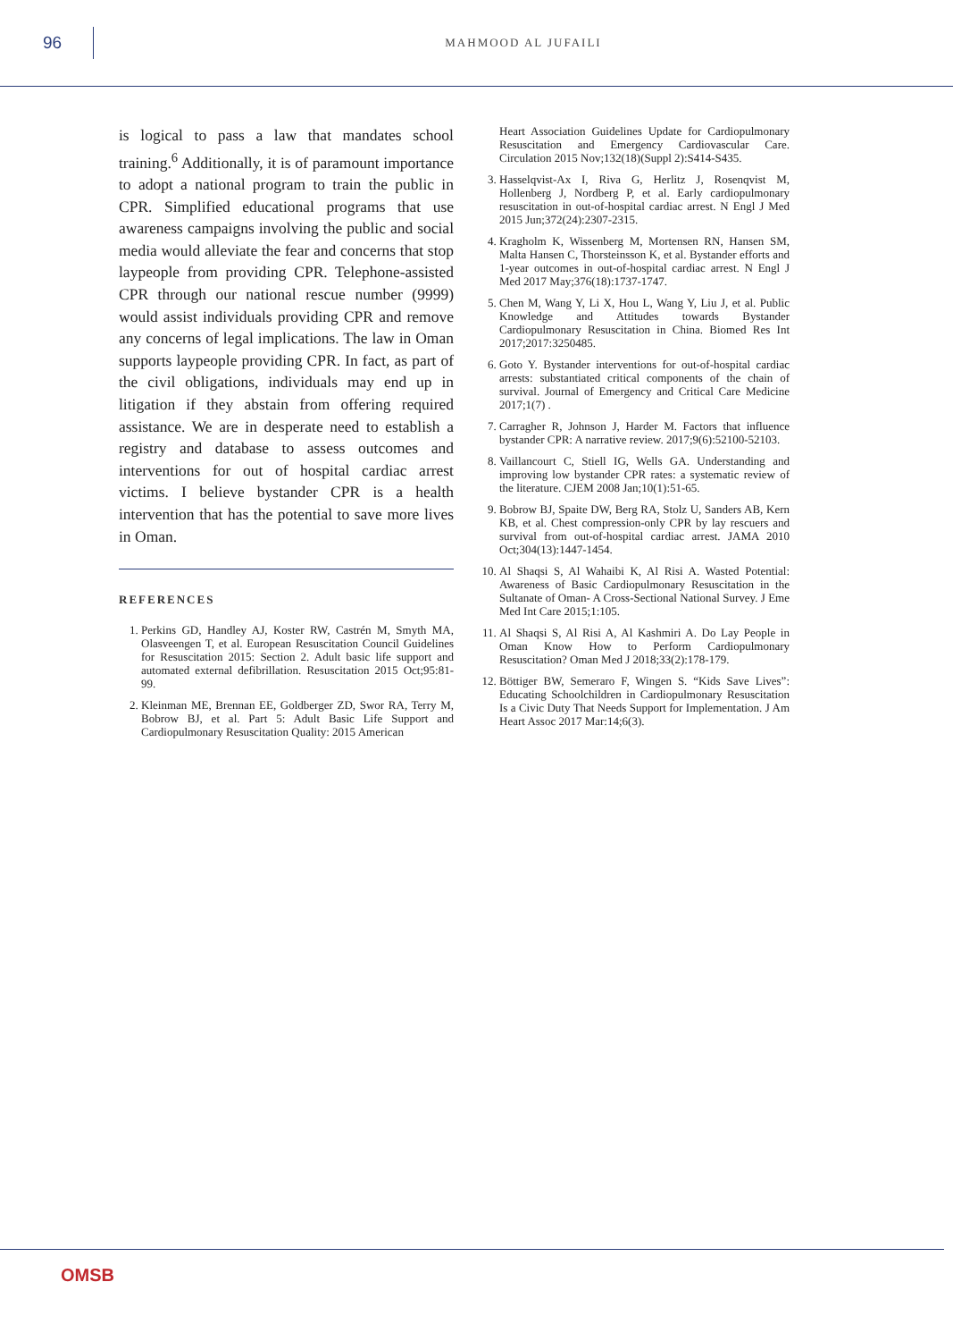96
MAHMOOD AL JUFAILI
is logical to pass a law that mandates school training.<sup>6</sup> Additionally, it is of paramount importance to adopt a national program to train the public in CPR. Simplified educational programs that use awareness campaigns involving the public and social media would alleviate the fear and concerns that stop laypeople from providing CPR. Telephone-assisted CPR through our national rescue number (9999) would assist individuals providing CPR and remove any concerns of legal implications. The law in Oman supports laypeople providing CPR. In fact, as part of the civil obligations, individuals may end up in litigation if they abstain from offering required assistance. We are in desperate need to establish a registry and database to assess outcomes and interventions for out of hospital cardiac arrest victims. I believe bystander CPR is a health intervention that has the potential to save more lives in Oman.
REFERENCES
1. Perkins GD, Handley AJ, Koster RW, Castrén M, Smyth MA, Olasveengen T, et al. European Resuscitation Council Guidelines for Resuscitation 2015: Section 2. Adult basic life support and automated external defibrillation. Resuscitation 2015 Oct;95:81-99.
2. Kleinman ME, Brennan EE, Goldberger ZD, Swor RA, Terry M, Bobrow BJ, et al. Part 5: Adult Basic Life Support and Cardiopulmonary Resuscitation Quality: 2015 American
Heart Association Guidelines Update for Cardiopulmonary Resuscitation and Emergency Cardiovascular Care. Circulation 2015 Nov;132(18)(Suppl 2):S414-S435.
3. Hasselqvist-Ax I, Riva G, Herlitz J, Rosenqvist M, Hollenberg J, Nordberg P, et al. Early cardiopulmonary resuscitation in out-of-hospital cardiac arrest. N Engl J Med 2015 Jun;372(24):2307-2315.
4. Kragholm K, Wissenberg M, Mortensen RN, Hansen SM, Malta Hansen C, Thorsteinsson K, et al. Bystander efforts and 1-year outcomes in out-of-hospital cardiac arrest. N Engl J Med 2017 May;376(18):1737-1747.
5. Chen M, Wang Y, Li X, Hou L, Wang Y, Liu J, et al. Public Knowledge and Attitudes towards Bystander Cardiopulmonary Resuscitation in China. Biomed Res Int 2017;2017:3250485.
6. Goto Y. Bystander interventions for out-of-hospital cardiac arrests: substantiated critical components of the chain of survival. Journal of Emergency and Critical Care Medicine 2017;1(7) .
7. Carragher R, Johnson J, Harder M. Factors that influence bystander CPR: A narrative review. 2017;9(6):52100-52103.
8. Vaillancourt C, Stiell IG, Wells GA. Understanding and improving low bystander CPR rates: a systematic review of the literature. CJEM 2008 Jan;10(1):51-65.
9. Bobrow BJ, Spaite DW, Berg RA, Stolz U, Sanders AB, Kern KB, et al. Chest compression-only CPR by lay rescuers and survival from out-of-hospital cardiac arrest. JAMA 2010 Oct;304(13):1447-1454.
10. Al Shaqsi S, Al Wahaibi K, Al Risi A. Wasted Potential: Awareness of Basic Cardiopulmonary Resuscitation in the Sultanate of Oman- A Cross-Sectional National Survey. J Eme Med Int Care 2015;1:105.
11. Al Shaqsi S, Al Risi A, Al Kashmiri A. Do Lay People in Oman Know How to Perform Cardiopulmonary Resuscitation? Oman Med J 2018;33(2):178-179.
12. Böttiger BW, Semeraro F, Wingen S. “Kids Save Lives”: Educating Schoolchildren in Cardiopulmonary Resuscitation Is a Civic Duty That Needs Support for Implementation. J Am Heart Assoc 2017 Mar:14;6(3).
OMSB